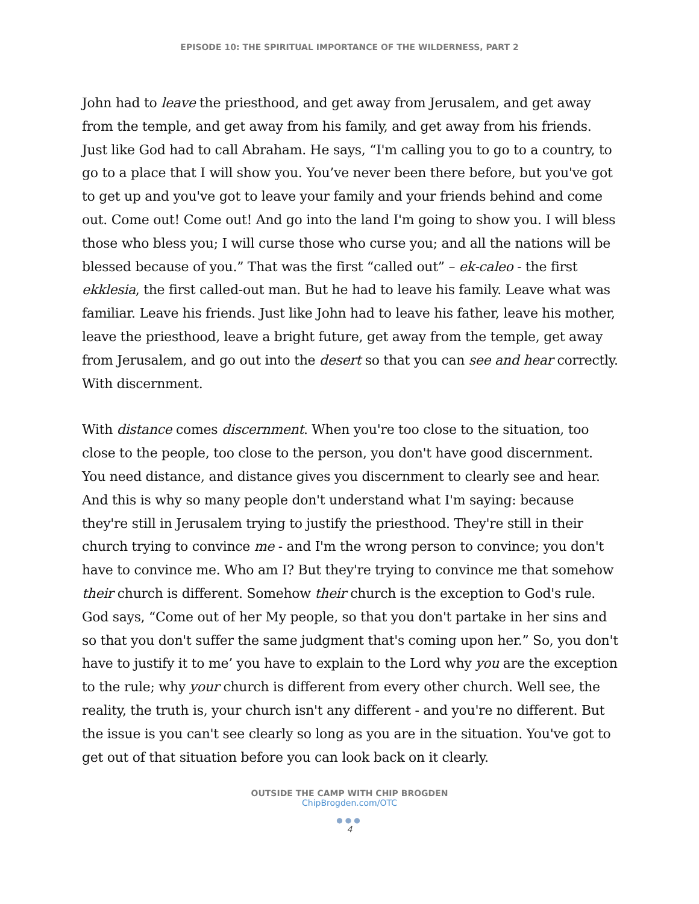EPISODE 10: THE SPIRITUAL IMPORTANCE OF THE WILDERNESS, PART 2
John had to leave the priesthood, and get away from Jerusalem, and get away from the temple, and get away from his family, and get away from his friends. Just like God had to call Abraham. He says, “I'm calling you to go to a country, to go to a place that I will show you. You’ve never been there before, but you've got to get up and you've got to leave your family and your friends behind and come out. Come out! Come out! And go into the land I'm going to show you. I will bless those who bless you; I will curse those who curse you; and all the nations will be blessed because of you.” That was the first “called out” – ek-caleo - the first ekklesia, the first called-out man. But he had to leave his family. Leave what was familiar. Leave his friends. Just like John had to leave his father, leave his mother, leave the priesthood, leave a bright future, get away from the temple, get away from Jerusalem, and go out into the desert so that you can see and hear correctly. With discernment.
With distance comes discernment. When you're too close to the situation, too close to the people, too close to the person, you don't have good discernment. You need distance, and distance gives you discernment to clearly see and hear. And this is why so many people don't understand what I'm saying: because they're still in Jerusalem trying to justify the priesthood. They're still in their church trying to convince me - and I'm the wrong person to convince; you don't have to convince me. Who am I? But they're trying to convince me that somehow their church is different. Somehow their church is the exception to God's rule. God says, “Come out of her My people, so that you don't partake in her sins and so that you don't suffer the same judgment that's coming upon her.” So, you don't have to justify it to me’ you have to explain to the Lord why you are the exception to the rule; why your church is different from every other church. Well see, the reality, the truth is, your church isn't any different - and you're no different. But the issue is you can't see clearly so long as you are in the situation. You've got to get out of that situation before you can look back on it clearly.
OUTSIDE THE CAMP WITH CHIP BROGDEN
ChipBrogden.com/OTC
●●●
4